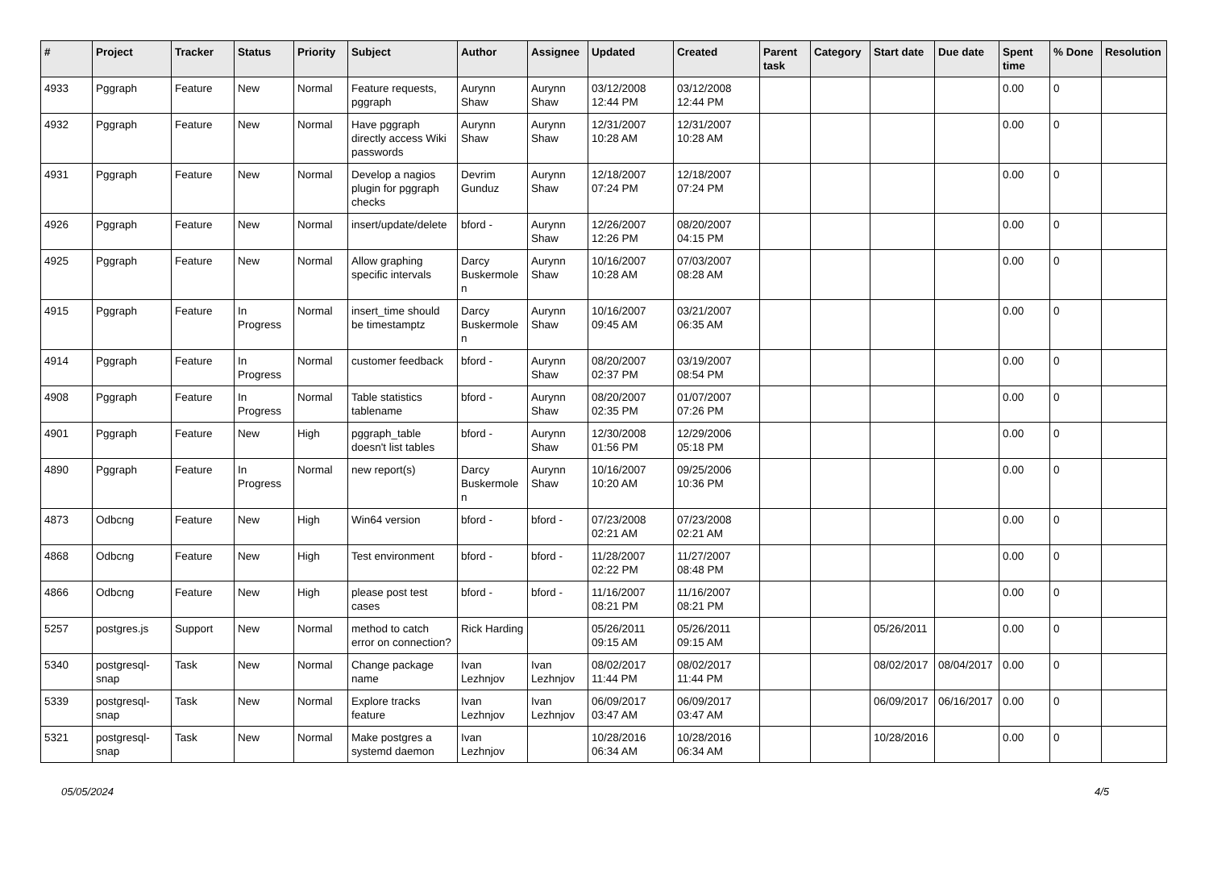| # | Project | Tracker | Status | Priority | Subject | Author | Assignee | Updated | Created | Parent task | Category | Start date | Due date | Spent time | % Done | Resolution |
| --- | --- | --- | --- | --- | --- | --- | --- | --- | --- | --- | --- | --- | --- | --- | --- | --- |
| 4933 | Pggraph | Feature | New | Normal | Feature requests, pggraph | Aurynn Shaw | Aurynn Shaw | 03/12/2008 12:44 PM | 03/12/2008 12:44 PM | | | | | 0.00 | 0 | |
| 4932 | Pggraph | Feature | New | Normal | Have pggraph directly access Wiki passwords | Aurynn Shaw | Aurynn Shaw | 12/31/2007 10:28 AM | 12/31/2007 10:28 AM | | | | | 0.00 | 0 | |
| 4931 | Pggraph | Feature | New | Normal | Develop a nagios plugin for pggraph checks | Devrim Gunduz | Aurynn Shaw | 12/18/2007 07:24 PM | 12/18/2007 07:24 PM | | | | | 0.00 | 0 | |
| 4926 | Pggraph | Feature | New | Normal | insert/update/delete | bford - | Aurynn Shaw | 12/26/2007 12:26 PM | 08/20/2007 04:15 PM | | | | | 0.00 | 0 | |
| 4925 | Pggraph | Feature | New | Normal | Allow graphing specific intervals | Darcy Buskermolen | Aurynn Shaw | 10/16/2007 10:28 AM | 07/03/2007 08:28 AM | | | | | 0.00 | 0 | |
| 4915 | Pggraph | Feature | In Progress | Normal | insert_time should be timestamptz | Darcy Buskermolen | Aurynn Shaw | 10/16/2007 09:45 AM | 03/21/2007 06:35 AM | | | | | 0.00 | 0 | |
| 4914 | Pggraph | Feature | In Progress | Normal | customer feedback | bford - | Aurynn Shaw | 08/20/2007 02:37 PM | 03/19/2007 08:54 PM | | | | | 0.00 | 0 | |
| 4908 | Pggraph | Feature | In Progress | Normal | Table statistics tablename | bford - | Aurynn Shaw | 08/20/2007 02:35 PM | 01/07/2007 07:26 PM | | | | | 0.00 | 0 | |
| 4901 | Pggraph | Feature | New | High | pggraph_table doesn't list tables | bford - | Aurynn Shaw | 12/30/2008 01:56 PM | 12/29/2006 05:18 PM | | | | | 0.00 | 0 | |
| 4890 | Pggraph | Feature | In Progress | Normal | new report(s) | Darcy Buskermolen | Aurynn Shaw | 10/16/2007 10:20 AM | 09/25/2006 10:36 PM | | | | | 0.00 | 0 | |
| 4873 | Odbcng | Feature | New | High | Win64 version | bford - | bford - | 07/23/2008 02:21 AM | 07/23/2008 02:21 AM | | | | | 0.00 | 0 | |
| 4868 | Odbcng | Feature | New | High | Test environment | bford - | bford - | 11/28/2007 02:22 PM | 11/27/2007 08:48 PM | | | | | 0.00 | 0 | |
| 4866 | Odbcng | Feature | New | High | please post test cases | bford - | bford - | 11/16/2007 08:21 PM | 11/16/2007 08:21 PM | | | | | 0.00 | 0 | |
| 5257 | postgres.js | Support | New | Normal | method to catch error on connection? | Rick Harding | | 05/26/2011 09:15 AM | 05/26/2011 09:15 AM | | | 05/26/2011 | | 0.00 | 0 | |
| 5340 | postgresql-snap | Task | New | Normal | Change package name | Ivan Lezhnjov | Ivan Lezhnjov | 08/02/2017 11:44 PM | 08/02/2017 11:44 PM | | | 08/02/2017 | 08/04/2017 | 0.00 | 0 | |
| 5339 | postgresql-snap | Task | New | Normal | Explore tracks feature | Ivan Lezhnjov | Ivan Lezhnjov | 06/09/2017 03:47 AM | 06/09/2017 03:47 AM | | | 06/09/2017 | 06/16/2017 | 0.00 | 0 | |
| 5321 | postgresql-snap | Task | New | Normal | Make postgres a systemd daemon | Ivan Lezhnjov | | 10/28/2016 06:34 AM | 10/28/2016 06:34 AM | | | 10/28/2016 | | 0.00 | 0 | |
05/05/2024 4/5